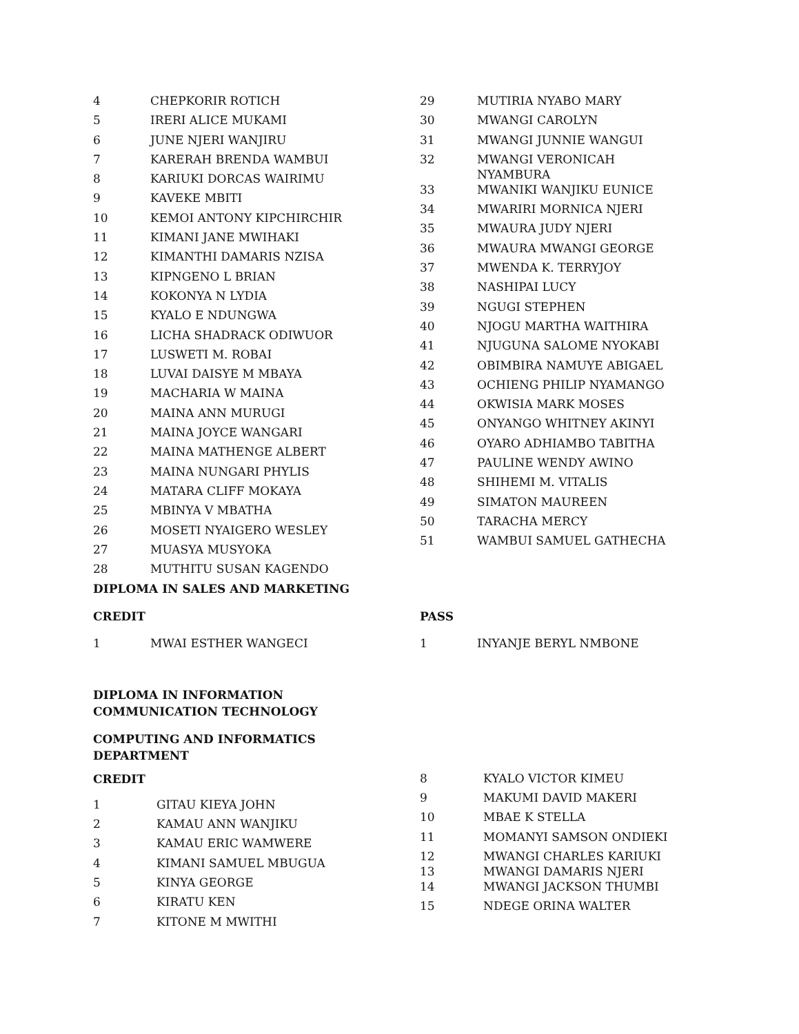| 4 | CHEPKORIR ROTICH |
| 5 | IRERI ALICE MUKAMI |
| 6 | JUNE NJERI WANJIRU |
| 7 | KARERAH BRENDA WAMBUI |
| 8 | KARIUKI DORCAS WAIRIMU |
| 9 | KAVEKE MBITI |
| 10 | KEMOI ANTONY KIPCHIRCHIR |
| 11 | KIMANI JANE MWIHAKI |
| 12 | KIMANTHI DAMARIS NZISA |
| 13 | KIPNGENO L BRIAN |
| 14 | KOKONYA N LYDIA |
| 15 | KYALO E NDUNGWA |
| 16 | LICHA SHADRACK ODIWUOR |
| 17 | LUSWETI M. ROBAI |
| 18 | LUVAI DAISYE M MBAYA |
| 19 | MACHARIA W MAINA |
| 20 | MAINA ANN MURUGI |
| 21 | MAINA JOYCE WANGARI |
| 22 | MAINA MATHENGE ALBERT |
| 23 | MAINA NUNGARI PHYLIS |
| 24 | MATARA CLIFF MOKAYA |
| 25 | MBINYA V MBATHA |
| 26 | MOSETI NYAIGERO WESLEY |
| 27 | MUASYA MUSYOKA |
| 28 | MUTHITU SUSAN KAGENDO |
| 29 | MUTIRIA NYABO MARY |
| 30 | MWANGI CAROLYN |
| 31 | MWANGI JUNNIE WANGUI |
| 32 | MWANGI VERONICAH NYAMBURA |
| 33 | MWANIKI WANJIKU EUNICE |
| 34 | MWARIRI MORNICA NJERI |
| 35 | MWAURA JUDY NJERI |
| 36 | MWAURA MWANGI GEORGE |
| 37 | MWENDA K. TERRYJOY |
| 38 | NASHIPAI LUCY |
| 39 | NGUGI STEPHEN |
| 40 | NJOGU MARTHA WAITHIRA |
| 41 | NJUGUNA SALOME NYOKABI |
| 42 | OBIMBIRA NAMUYE ABIGAEL |
| 43 | OCHIENG PHILIP NYAMANGO |
| 44 | OKWISIA MARK MOSES |
| 45 | ONYANGO WHITNEY AKINYI |
| 46 | OYARO ADHIAMBO TABITHA |
| 47 | PAULINE WENDY AWINO |
| 48 | SHIHEMI M. VITALIS |
| 49 | SIMATON MAUREEN |
| 50 | TARACHA MERCY |
| 51 | WAMBUI SAMUEL GATHECHA |
DIPLOMA IN SALES AND MARKETING
CREDIT
| 1 | MWAI ESTHER WANGECI |
PASS
| 1 | INYANJE BERYL NMBONE |
DIPLOMA IN INFORMATION
COMMUNICATION TECHNOLOGY
COMPUTING AND INFORMATICS
DEPARTMENT
CREDIT
| 1 | GITAU KIEYA JOHN |
| 2 | KAMAU ANN WANJIKU |
| 3 | KAMAU ERIC WAMWERE |
| 4 | KIMANI SAMUEL MBUGUA |
| 5 | KINYA GEORGE |
| 6 | KIRATU KEN |
| 7 | KITONE M MWITHI |
| 8 | KYALO VICTOR KIMEU |
| 9 | MAKUMI DAVID MAKERI |
| 10 | MBAE K STELLA |
| 11 | MOMANYI SAMSON ONDIEKI |
| 12 | MWANGI CHARLES KARIUKI |
| 13 | MWANGI DAMARIS NJERI |
| 14 | MWANGI JACKSON THUMBI |
| 15 | NDEGE ORINA WALTER |